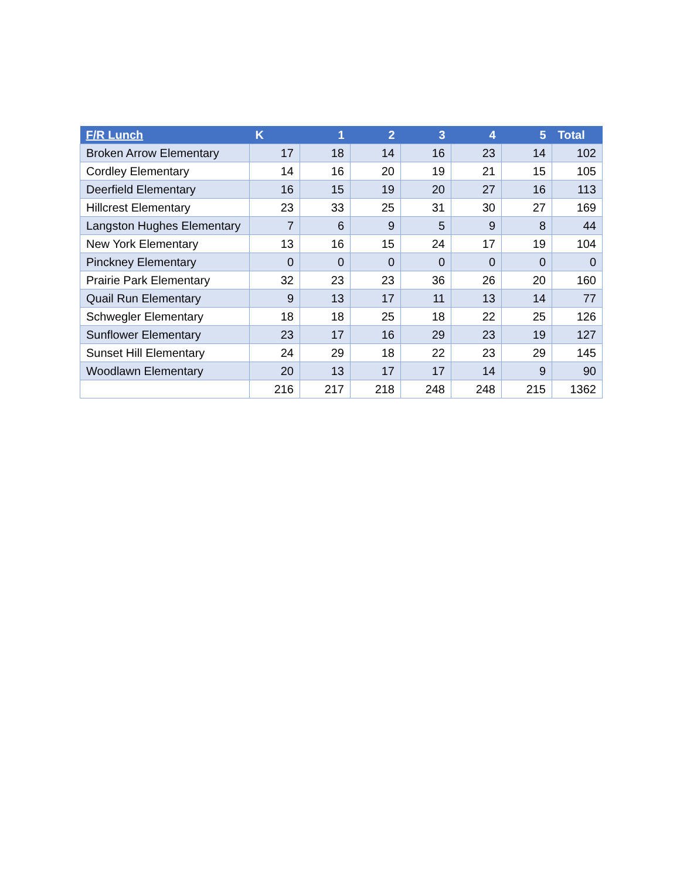| F/R Lunch | K | 1 | 2 | 3 | 4 | 5 | Total |
| --- | --- | --- | --- | --- | --- | --- | --- |
| Broken Arrow Elementary | 17 | 18 | 14 | 16 | 23 | 14 | 102 |
| Cordley Elementary | 14 | 16 | 20 | 19 | 21 | 15 | 105 |
| Deerfield Elementary | 16 | 15 | 19 | 20 | 27 | 16 | 113 |
| Hillcrest Elementary | 23 | 33 | 25 | 31 | 30 | 27 | 169 |
| Langston Hughes Elementary | 7 | 6 | 9 | 5 | 9 | 8 | 44 |
| New York Elementary | 13 | 16 | 15 | 24 | 17 | 19 | 104 |
| Pinckney Elementary | 0 | 0 | 0 | 0 | 0 | 0 | 0 |
| Prairie Park Elementary | 32 | 23 | 23 | 36 | 26 | 20 | 160 |
| Quail Run Elementary | 9 | 13 | 17 | 11 | 13 | 14 | 77 |
| Schwegler Elementary | 18 | 18 | 25 | 18 | 22 | 25 | 126 |
| Sunflower Elementary | 23 | 17 | 16 | 29 | 23 | 19 | 127 |
| Sunset Hill Elementary | 24 | 29 | 18 | 22 | 23 | 29 | 145 |
| Woodlawn Elementary | 20 | 13 | 17 | 17 | 14 | 9 | 90 |
| | 216 | 217 | 218 | 248 | 248 | 215 | 1362 |